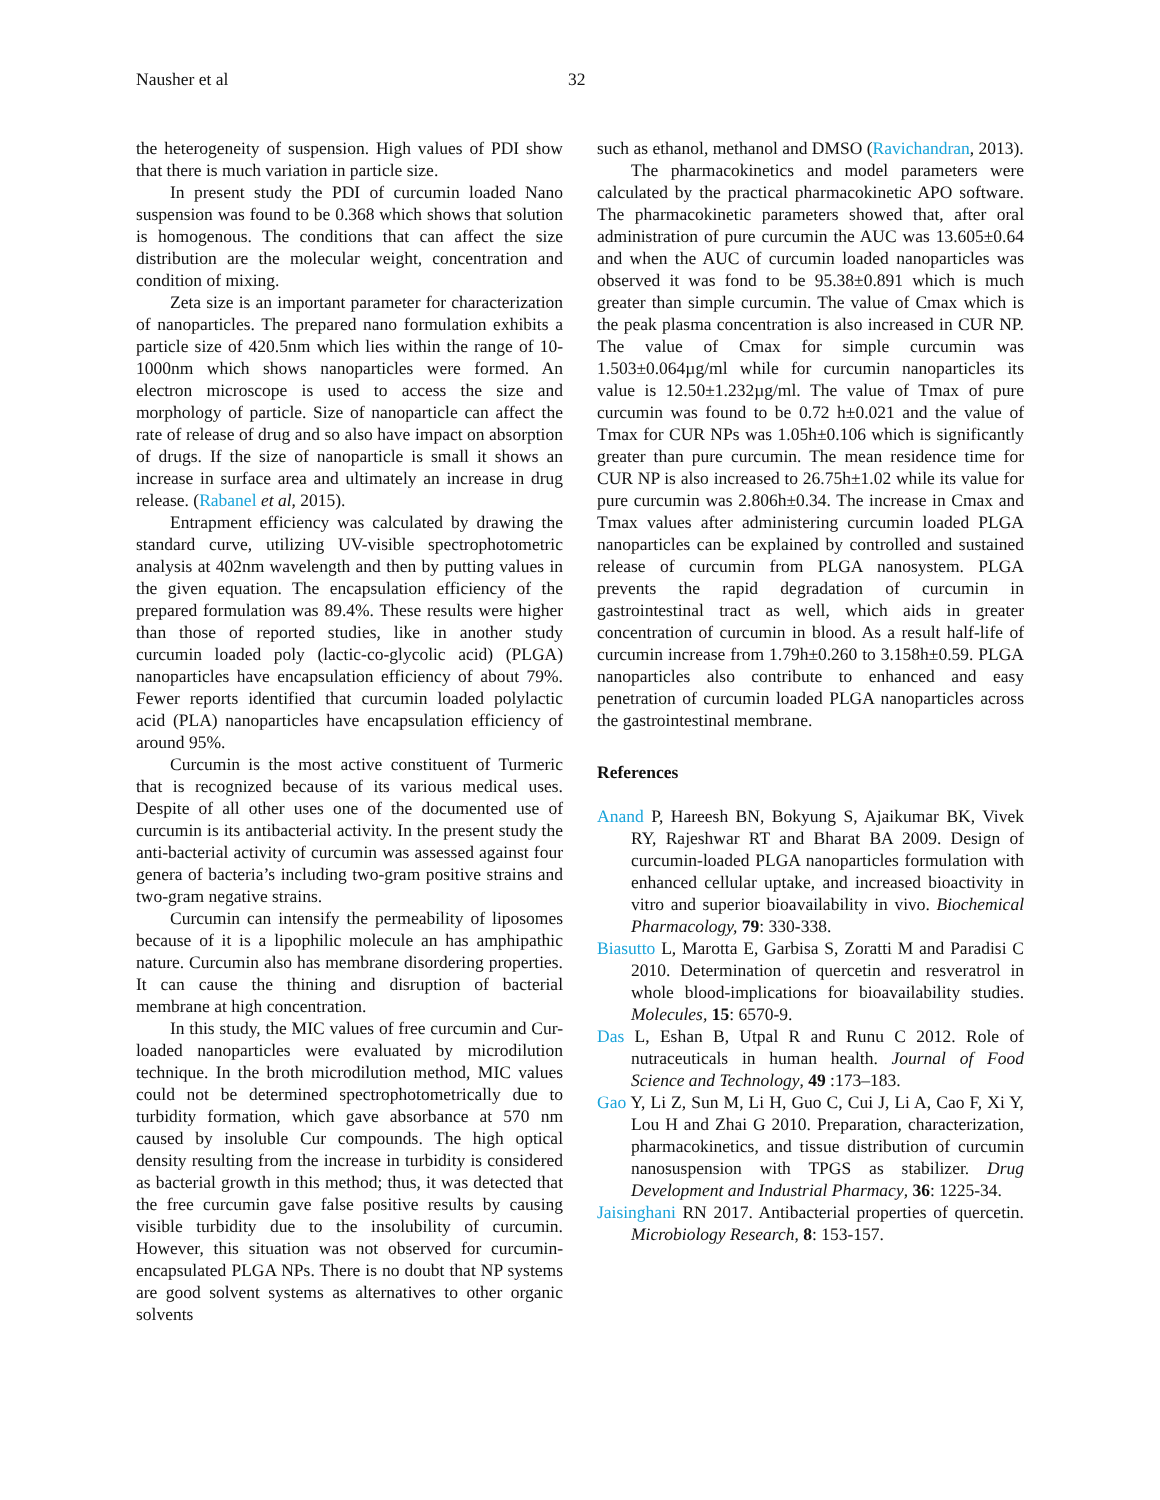Nausher et al 32
the heterogeneity of suspension. High values of PDI show that there is much variation in particle size.
In present study the PDI of curcumin loaded Nano suspension was found to be 0.368 which shows that solution is homogenous. The conditions that can affect the size distribution are the molecular weight, concentration and condition of mixing.
Zeta size is an important parameter for characterization of nanoparticles. The prepared nano formulation exhibits a particle size of 420.5nm which lies within the range of 10-1000nm which shows nanoparticles were formed. An electron microscope is used to access the size and morphology of particle. Size of nanoparticle can affect the rate of release of drug and so also have impact on absorption of drugs. If the size of nanoparticle is small it shows an increase in surface area and ultimately an increase in drug release. (Rabanel et al, 2015).
Entrapment efficiency was calculated by drawing the standard curve, utilizing UV-visible spectrophotometric analysis at 402nm wavelength and then by putting values in the given equation. The encapsulation efficiency of the prepared formulation was 89.4%. These results were higher than those of reported studies, like in another study curcumin loaded poly (lactic-co-glycolic acid) (PLGA) nanoparticles have encapsulation efficiency of about 79%. Fewer reports identified that curcumin loaded polylactic acid (PLA) nanoparticles have encapsulation efficiency of around 95%.
Curcumin is the most active constituent of Turmeric that is recognized because of its various medical uses. Despite of all other uses one of the documented use of curcumin is its antibacterial activity. In the present study the anti-bacterial activity of curcumin was assessed against four genera of bacteria’s including two-gram positive strains and two-gram negative strains.
Curcumin can intensify the permeability of liposomes because of it is a lipophilic molecule an has amphipathic nature. Curcumin also has membrane disordering properties. It can cause the thining and disruption of bacterial membrane at high concentration.
In this study, the MIC values of free curcumin and Cur-loaded nanoparticles were evaluated by microdilution technique. In the broth microdilution method, MIC values could not be determined spectrophotometrically due to turbidity formation, which gave absorbance at 570 nm caused by insoluble Cur compounds. The high optical density resulting from the increase in turbidity is considered as bacterial growth in this method; thus, it was detected that the free curcumin gave false positive results by causing visible turbidity due to the insolubility of curcumin. However, this situation was not observed for curcumin-encapsulated PLGA NPs. There is no doubt that NP systems are good solvent systems as alternatives to other organic solvents
such as ethanol, methanol and DMSO (Ravichandran, 2013).
The pharmacokinetics and model parameters were calculated by the practical pharmacokinetic APO software. The pharmacokinetic parameters showed that, after oral administration of pure curcumin the AUC was 13.605±0.64 and when the AUC of curcumin loaded nanoparticles was observed it was fond to be 95.38±0.891 which is much greater than simple curcumin. The value of Cmax which is the peak plasma concentration is also increased in CUR NP. The value of Cmax for simple curcumin was 1.503±0.064µg/ml while for curcumin nanoparticles its value is 12.50±1.232µg/ml. The value of Tmax of pure curcumin was found to be 0.72 h±0.021 and the value of Tmax for CUR NPs was 1.05h±0.106 which is significantly greater than pure curcumin. The mean residence time for CUR NP is also increased to 26.75h±1.02 while its value for pure curcumin was 2.806h±0.34. The increase in Cmax and Tmax values after administering curcumin loaded PLGA nanoparticles can be explained by controlled and sustained release of curcumin from PLGA nanosystem. PLGA prevents the rapid degradation of curcumin in gastrointestinal tract as well, which aids in greater concentration of curcumin in blood. As a result half-life of curcumin increase from 1.79h±0.260 to 3.158h±0.59. PLGA nanoparticles also contribute to enhanced and easy penetration of curcumin loaded PLGA nanoparticles across the gastrointestinal membrane.
References
Anand P, Hareesh BN, Bokyung S, Ajaikumar BK, Vivek RY, Rajeshwar RT and Bharat BA 2009. Design of curcumin-loaded PLGA nanoparticles formulation with enhanced cellular uptake, and increased bioactivity in vitro and superior bioavailability in vivo. Biochemical Pharmacology, 79: 330-338.
Biasutto L, Marotta E, Garbisa S, Zoratti M and Paradisi C 2010. Determination of quercetin and resveratrol in whole blood-implications for bioavailability studies. Molecules, 15: 6570-9.
Das L, Eshan B, Utpal R and Runu C 2012. Role of nutraceuticals in human health. Journal of Food Science and Technology, 49 :173–183.
Gao Y, Li Z, Sun M, Li H, Guo C, Cui J, Li A, Cao F, Xi Y, Lou H and Zhai G 2010. Preparation, characterization, pharmacokinetics, and tissue distribution of curcumin nanosuspension with TPGS as stabilizer. Drug Development and Industrial Pharmacy, 36: 1225-34.
Jaisinghani RN 2017. Antibacterial properties of quercetin. Microbiology Research, 8: 153-157.